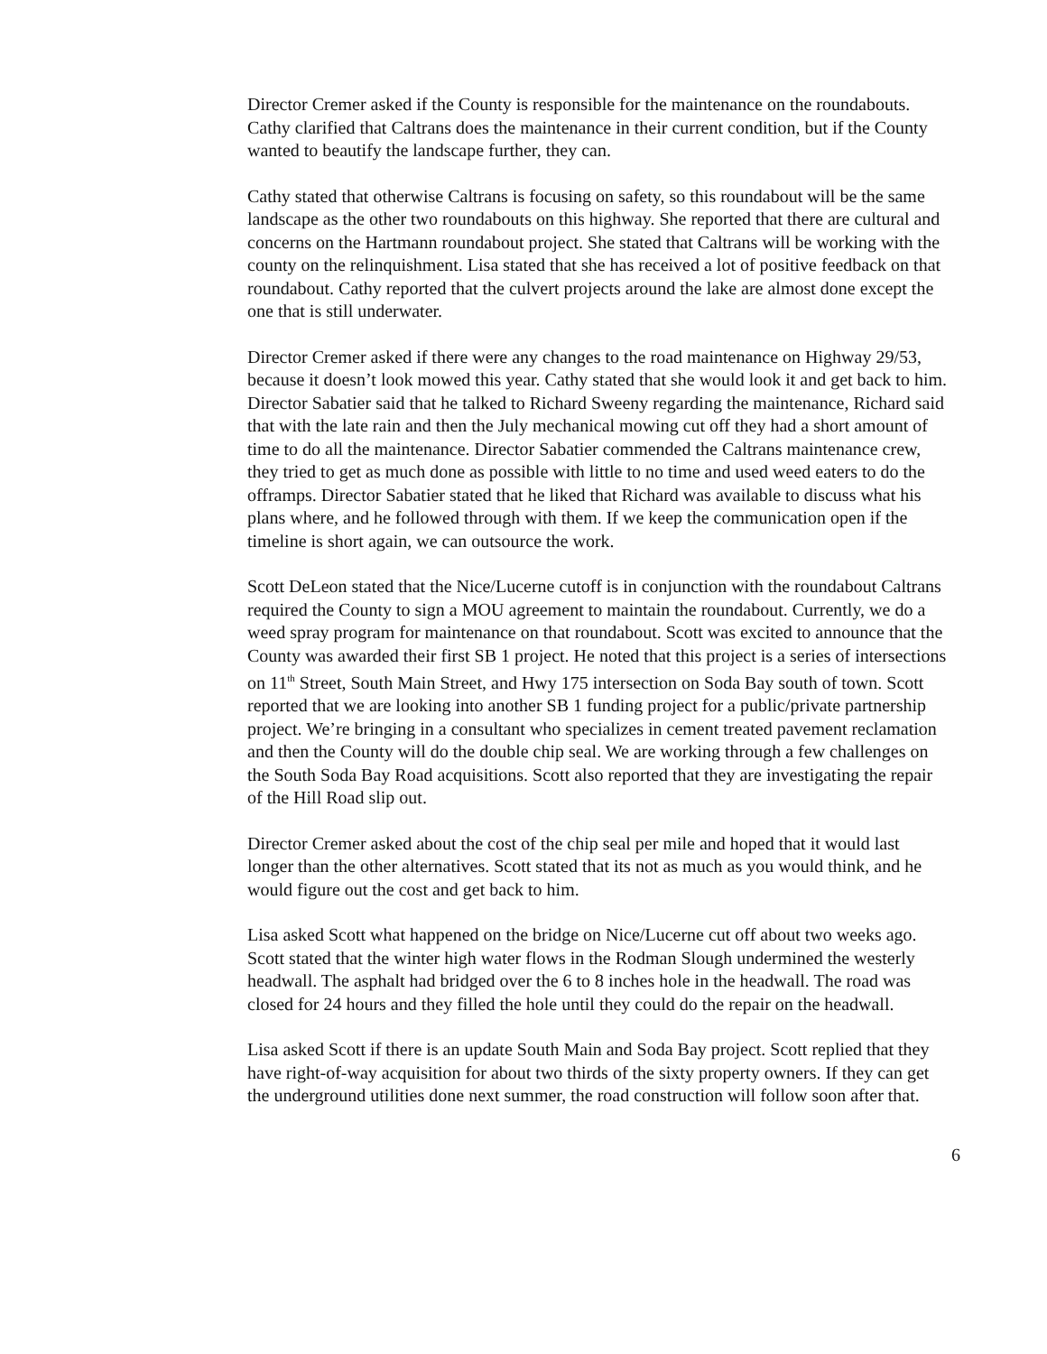Director Cremer asked if the County is responsible for the maintenance on the roundabouts. Cathy clarified that Caltrans does the maintenance in their current condition, but if the County wanted to beautify the landscape further, they can.
Cathy stated that otherwise Caltrans is focusing on safety, so this roundabout will be the same landscape as the other two roundabouts on this highway. She reported that there are cultural and concerns on the Hartmann roundabout project. She stated that Caltrans will be working with the county on the relinquishment. Lisa stated that she has received a lot of positive feedback on that roundabout. Cathy reported that the culvert projects around the lake are almost done except the one that is still underwater.
Director Cremer asked if there were any changes to the road maintenance on Highway 29/53, because it doesn’t look mowed this year. Cathy stated that she would look it and get back to him. Director Sabatier said that he talked to Richard Sweeny regarding the maintenance, Richard said that with the late rain and then the July mechanical mowing cut off they had a short amount of time to do all the maintenance. Director Sabatier commended the Caltrans maintenance crew, they tried to get as much done as possible with little to no time and used weed eaters to do the offramps. Director Sabatier stated that he liked that Richard was available to discuss what his plans where, and he followed through with them. If we keep the communication open if the timeline is short again, we can outsource the work.
Scott DeLeon stated that the Nice/Lucerne cutoff is in conjunction with the roundabout Caltrans required the County to sign a MOU agreement to maintain the roundabout. Currently, we do a weed spray program for maintenance on that roundabout. Scott was excited to announce that the County was awarded their first SB 1 project. He noted that this project is a series of intersections on 11<sup>th</sup> Street, South Main Street, and Hwy 175 intersection on Soda Bay south of town. Scott reported that we are looking into another SB 1 funding project for a public/private partnership project. We’re bringing in a consultant who specializes in cement treated pavement reclamation and then the County will do the double chip seal. We are working through a few challenges on the South Soda Bay Road acquisitions. Scott also reported that they are investigating the repair of the Hill Road slip out.
Director Cremer asked about the cost of the chip seal per mile and hoped that it would last longer than the other alternatives. Scott stated that its not as much as you would think, and he would figure out the cost and get back to him.
Lisa asked Scott what happened on the bridge on Nice/Lucerne cut off about two weeks ago. Scott stated that the winter high water flows in the Rodman Slough undermined the westerly headwall. The asphalt had bridged over the 6 to 8 inches hole in the headwall. The road was closed for 24 hours and they filled the hole until they could do the repair on the headwall.
Lisa asked Scott if there is an update South Main and Soda Bay project. Scott replied that they have right-of-way acquisition for about two thirds of the sixty property owners. If they can get the underground utilities done next summer, the road construction will follow soon after that.
6